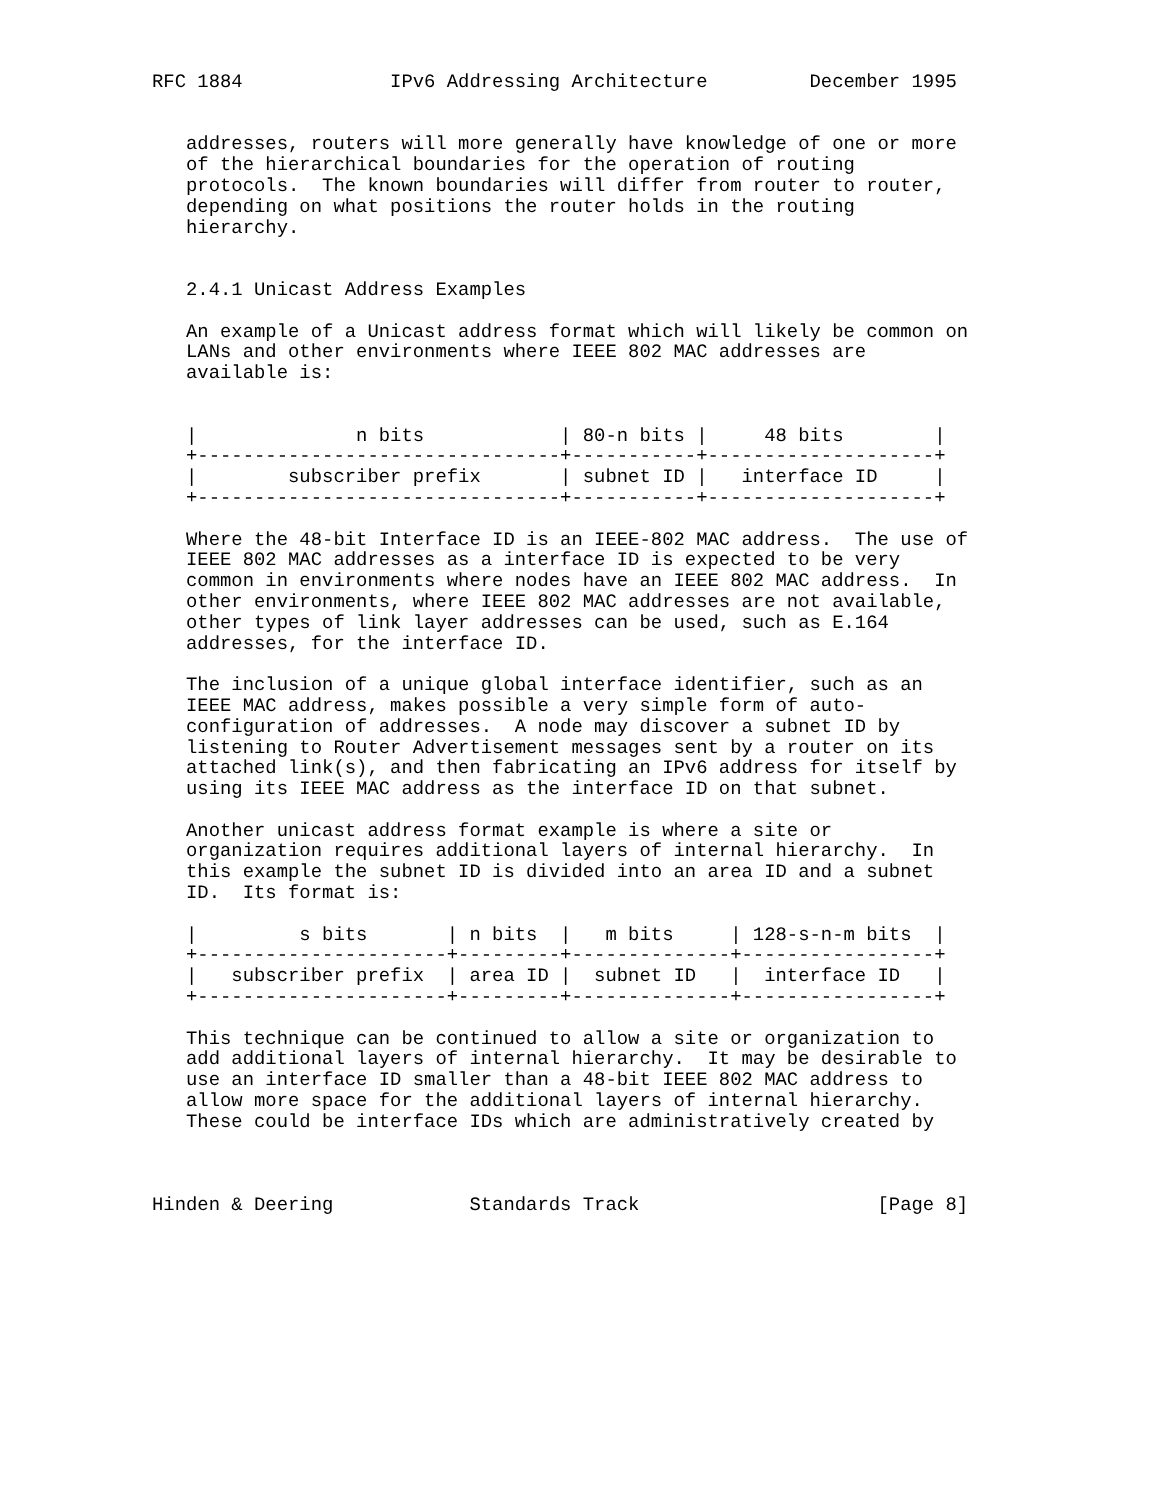RFC 1884             IPv6 Addressing Architecture         December 1995


   addresses, routers will more generally have knowledge of one or more
   of the hierarchical boundaries for the operation of routing
   protocols.  The known boundaries will differ from router to router,
   depending on what positions the router holds in the routing
   hierarchy.


   2.4.1 Unicast Address Examples

   An example of a Unicast address format which will likely be common on
   LANs and other environments where IEEE 802 MAC addresses are
   available is:


   |              n bits            | 80-n bits |     48 bits        |
   +--------------------------------+-----------+--------------------+
   |        subscriber prefix       | subnet ID |   interface ID     |
   +--------------------------------+-----------+--------------------+

   Where the 48-bit Interface ID is an IEEE-802 MAC address.  The use of
   IEEE 802 MAC addresses as a interface ID is expected to be very
   common in environments where nodes have an IEEE 802 MAC address.  In
   other environments, where IEEE 802 MAC addresses are not available,
   other types of link layer addresses can be used, such as E.164
   addresses, for the interface ID.

   The inclusion of a unique global interface identifier, such as an
   IEEE MAC address, makes possible a very simple form of auto-
   configuration of addresses.  A node may discover a subnet ID by
   listening to Router Advertisement messages sent by a router on its
   attached link(s), and then fabricating an IPv6 address for itself by
   using its IEEE MAC address as the interface ID on that subnet.

   Another unicast address format example is where a site or
   organization requires additional layers of internal hierarchy.  In
   this example the subnet ID is divided into an area ID and a subnet
   ID.  Its format is:

   |         s bits       | n bits  |   m bits     | 128-s-n-m bits  |
   +----------------------+---------+--------------+-----------------+
   |   subscriber prefix  | area ID |  subnet ID   |  interface ID   |
   +----------------------+---------+--------------+-----------------+

   This technique can be continued to allow a site or organization to
   add additional layers of internal hierarchy.  It may be desirable to
   use an interface ID smaller than a 48-bit IEEE 802 MAC address to
   allow more space for the additional layers of internal hierarchy.
   These could be interface IDs which are administratively created by



Hinden & Deering            Standards Track                     [Page 8]